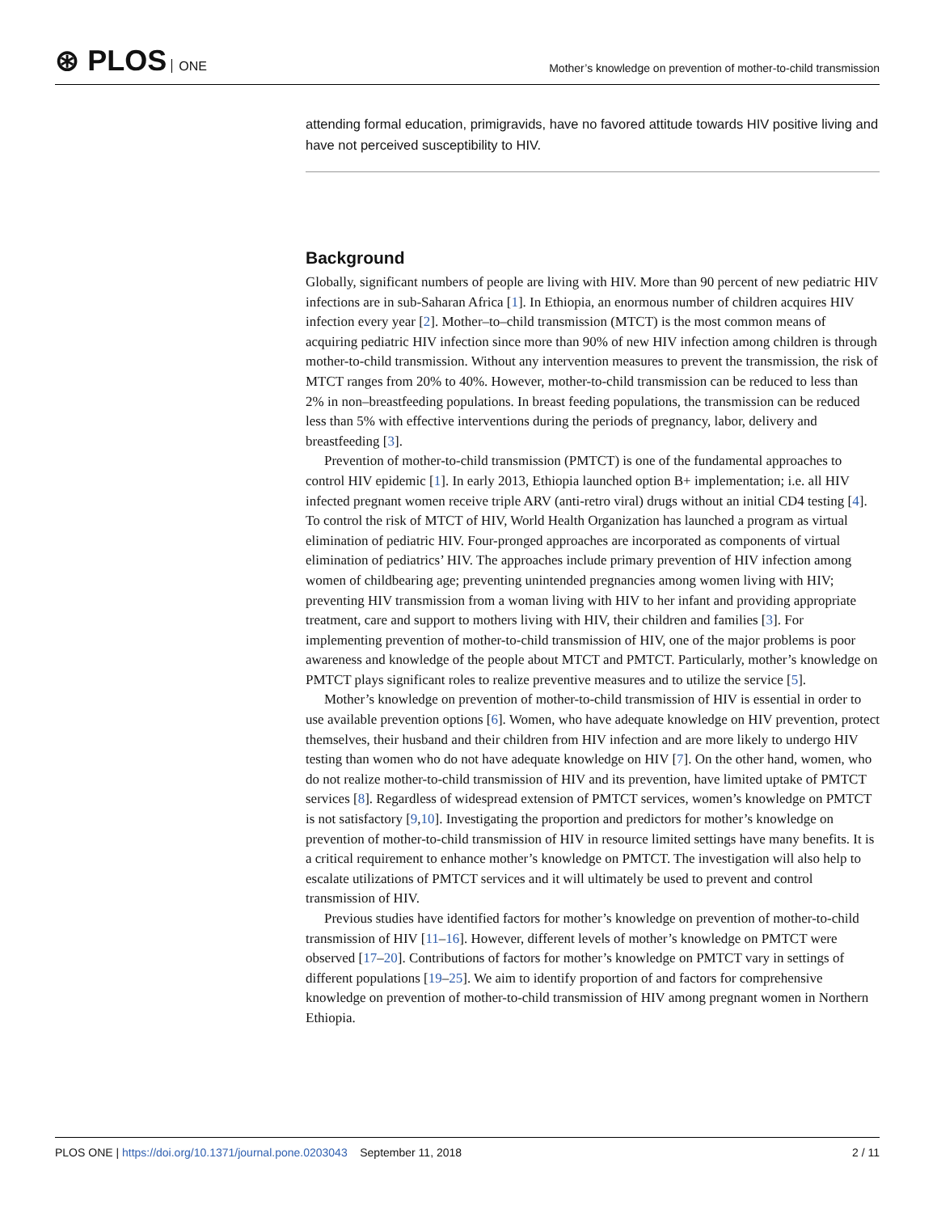⊛ PLOS ONE
Mother’s knowledge on prevention of mother-to-child transmission
attending formal education, primigravids, have no favored attitude towards HIV positive living and have not perceived susceptibility to HIV.
Background
Globally, significant numbers of people are living with HIV. More than 90 percent of new pediatric HIV infections are in sub-Saharan Africa [1]. In Ethiopia, an enormous number of children acquires HIV infection every year [2]. Mother–to–child transmission (MTCT) is the most common means of acquiring pediatric HIV infection since more than 90% of new HIV infection among children is through mother-to-child transmission. Without any intervention measures to prevent the transmission, the risk of MTCT ranges from 20% to 40%. However, mother-to-child transmission can be reduced to less than 2% in non–breastfeeding populations. In breast feeding populations, the transmission can be reduced less than 5% with effective interventions during the periods of pregnancy, labor, delivery and breastfeeding [3].
Prevention of mother-to-child transmission (PMTCT) is one of the fundamental approaches to control HIV epidemic [1]. In early 2013, Ethiopia launched option B+ implementation; i.e. all HIV infected pregnant women receive triple ARV (anti-retro viral) drugs without an initial CD4 testing [4]. To control the risk of MTCT of HIV, World Health Organization has launched a program as virtual elimination of pediatric HIV. Four-pronged approaches are incorporated as components of virtual elimination of pediatrics’ HIV. The approaches include primary prevention of HIV infection among women of childbearing age; preventing unintended pregnancies among women living with HIV; preventing HIV transmission from a woman living with HIV to her infant and providing appropriate treatment, care and support to mothers living with HIV, their children and families [3]. For implementing prevention of mother-to-child transmission of HIV, one of the major problems is poor awareness and knowledge of the people about MTCT and PMTCT. Particularly, mother’s knowledge on PMTCT plays significant roles to realize preventive measures and to utilize the service [5].
Mother’s knowledge on prevention of mother-to-child transmission of HIV is essential in order to use available prevention options [6]. Women, who have adequate knowledge on HIV prevention, protect themselves, their husband and their children from HIV infection and are more likely to undergo HIV testing than women who do not have adequate knowledge on HIV [7]. On the other hand, women, who do not realize mother-to-child transmission of HIV and its prevention, have limited uptake of PMTCT services [8]. Regardless of widespread extension of PMTCT services, women’s knowledge on PMTCT is not satisfactory [9,10]. Investigating the proportion and predictors for mother’s knowledge on prevention of mother-to-child transmission of HIV in resource limited settings have many benefits. It is a critical requirement to enhance mother’s knowledge on PMTCT. The investigation will also help to escalate utilizations of PMTCT services and it will ultimately be used to prevent and control transmission of HIV.
Previous studies have identified factors for mother’s knowledge on prevention of mother-to-child transmission of HIV [11–16]. However, different levels of mother’s knowledge on PMTCT were observed [17–20]. Contributions of factors for mother’s knowledge on PMTCT vary in settings of different populations [19–25]. We aim to identify proportion of and factors for comprehensive knowledge on prevention of mother-to-child transmission of HIV among pregnant women in Northern Ethiopia.
PLOS ONE | https://doi.org/10.1371/journal.pone.0203043 September 11, 2018
2 / 11